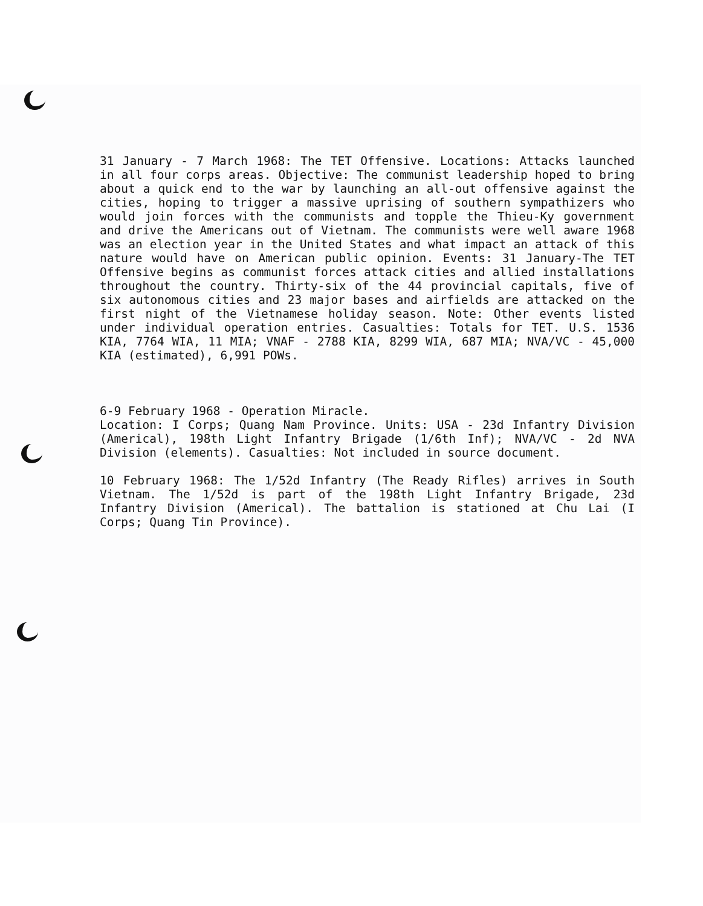31 January - 7 March 1968: The TET Offensive. Locations: Attacks launched in all four corps areas. Objective: The communist leadership hoped to bring about a quick end to the war by launching an all-out offensive against the cities, hoping to trigger a massive uprising of southern sympathizers who would join forces with the communists and topple the Thieu-Ky government and drive the Americans out of Vietnam. The communists were well aware 1968 was an election year in the United States and what impact an attack of this nature would have on American public opinion. Events: 31 January-The TET Offensive begins as communist forces attack cities and allied installations throughout the country. Thirty-six of the 44 provincial capitals, five of six autonomous cities and 23 major bases and airfields are attacked on the first night of the Vietnamese holiday season. Note: Other events listed under individual operation entries. Casualties: Totals for TET. U.S. 1536 KIA, 7764 WIA, 11 MIA; VNAF - 2788 KIA, 8299 WIA, 687 MIA; NVA/VC - 45,000 KIA (estimated), 6,991 POWs.
6-9 February 1968 - Operation Miracle.
Location: I Corps; Quang Nam Province. Units: USA - 23d Infantry Division (Americal), 198th Light Infantry Brigade (1/6th Inf); NVA/VC - 2d NVA Division (elements). Casualties: Not included in source document.
10 February 1968: The 1/52d Infantry (The Ready Rifles) arrives in South Vietnam. The 1/52d is part of the 198th Light Infantry Brigade, 23d Infantry Division (Americal). The battalion is stationed at Chu Lai (I Corps; Quang Tin Province).